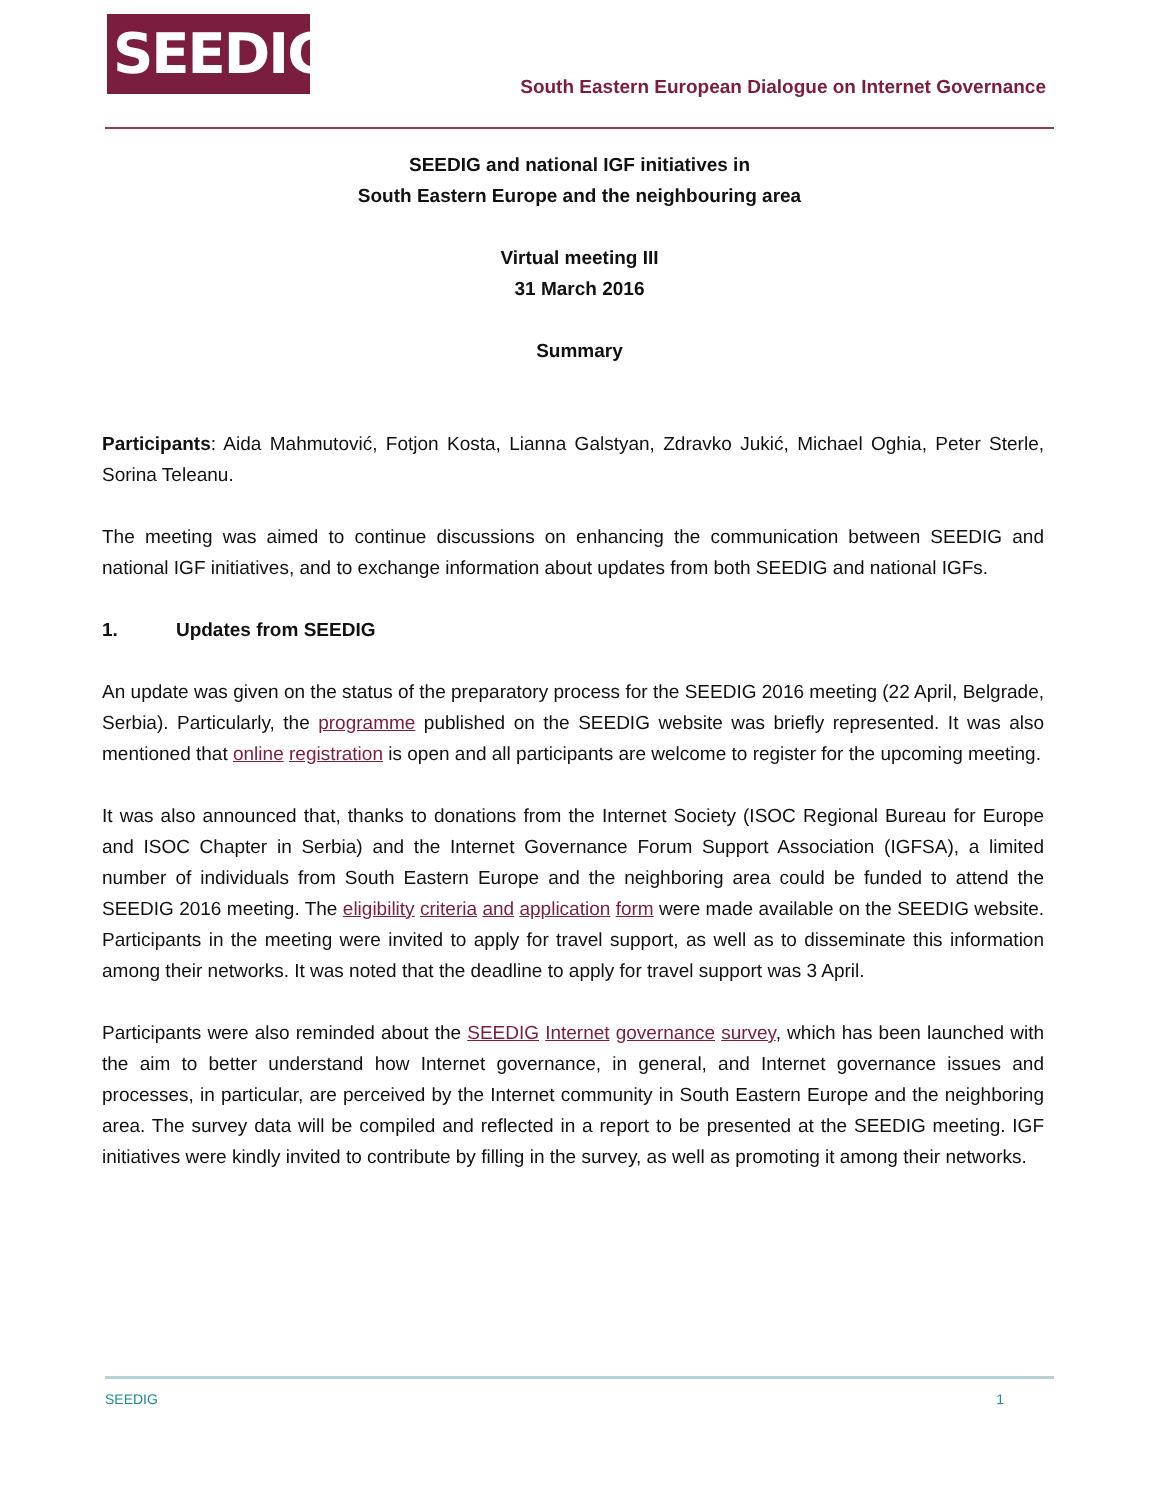SEEDIG
South Eastern European Dialogue on Internet Governance
SEEDIG and national IGF initiatives in
South Eastern Europe and the neighbouring area
Virtual meeting III
31 March 2016
Summary
Participants: Aida Mahmutović, Fotjon Kosta, Lianna Galstyan, Zdravko Jukić, Michael Oghia, Peter Sterle, Sorina Teleanu.
The meeting was aimed to continue discussions on enhancing the communication between SEEDIG and national IGF initiatives, and to exchange information about updates from both SEEDIG and national IGFs.
1. Updates from SEEDIG
An update was given on the status of the preparatory process for the SEEDIG 2016 meeting (22 April, Belgrade, Serbia). Particularly, the programme published on the SEEDIG website was briefly represented. It was also mentioned that online registration is open and all participants are welcome to register for the upcoming meeting.
It was also announced that, thanks to donations from the Internet Society (ISOC Regional Bureau for Europe and ISOC Chapter in Serbia) and the Internet Governance Forum Support Association (IGFSA), a limited number of individuals from South Eastern Europe and the neighboring area could be funded to attend the SEEDIG 2016 meeting. The eligibility criteria and application form were made available on the SEEDIG website. Participants in the meeting were invited to apply for travel support, as well as to disseminate this information among their networks. It was noted that the deadline to apply for travel support was 3 April.
Participants were also reminded about the SEEDIG Internet governance survey, which has been launched with the aim to better understand how Internet governance, in general, and Internet governance issues and processes, in particular, are perceived by the Internet community in South Eastern Europe and the neighboring area. The survey data will be compiled and reflected in a report to be presented at the SEEDIG meeting. IGF initiatives were kindly invited to contribute by filling in the survey, as well as promoting it among their networks.
SEEDIG 1